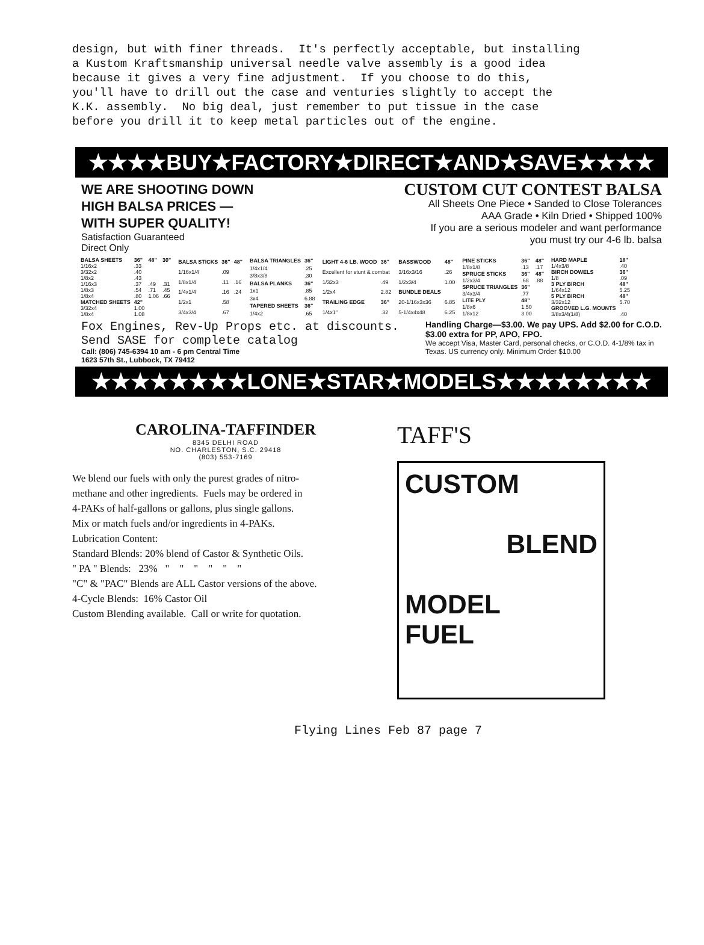design, but with finer threads. It's perfectly acceptable, but installing a Kustom Kraftsmanship universal needle valve assembly is a good idea because it gives a very fine adjustment. If you choose to do this, you'll have to drill out the case and venturies slightly to accept the K.K. assembly. No big deal, just remember to put tissue in the case before you drill it to keep metal particles out of the engine.
★★★★BUY★FACTORY★DIRECT★AND★SAVE★★★★
WE ARE SHOOTING DOWN
HIGH BALSA PRICES —
WITH SUPER QUALITY!
Satisfaction Guaranteed
Direct Only
CUSTOM CUT CONTEST BALSA
All Sheets One Piece • Sanded to Close Tolerances
AAA Grade • Kiln Dried • Shipped 100%
If you are a serious modeler and want performance
you must try our 4-6 lb. balsa
| BALSA SHEETS | 36" | 48" | 30" |
| --- | --- | --- | --- |
| 1/16x2 | .33 | | |
| 3/32x2 | .40 | | |
| 1/8x2 | .43 | | |
| 1/16x3 | .37 | .49 | .31 |
| 1/8x3 | .54 | .71 | .45 |
| 1/8x4 | .80 | 1.06 | .66 |
| MATCHED SHEETS | 42" | | |
| 3/32x4 | 1.00 | | |
| 1/8x4 | 1.08 | | |
| BALSA STICKS | 36" | 48" |
| --- | --- | --- |
| 1/16x1/4 | .09 | |
| 1/8x1/4 | .11 | .16 |
| 1/4x1/4 | .16 | .24 |
| 1/2x1 | .58 | |
| 3/4x3/4 | .67 | |
| BALSA TRIANGLES | 36" |
| --- | --- |
| 1/4x1/4 | .25 |
| 3/8x3/8 | .30 |
| BALSA PLANKS | 36" |
| 1x1 | .85 |
| 3x4 | 6.88 |
| TAPERED SHEETS | 36" |
| 1/4x2 | .65 |
| LIGHT 4-6 LB. WOOD | 36" |
| --- | --- |
| Excellent for stunt & combat | |
| 1/32x3 | .49 |
| 1/2x4 | 2.82 |
| TRAILING EDGE | 36" |
| 1/4x1" | .32 |
| BASSWOOD | 48" |
| --- | --- |
| 3/16x3/16 | .26 |
| 1/2x3/4 | 1.00 |
| BUNDLE DEALS | |
| 20-1/16x3x36 | 6.85 |
| 5-1/4x4x48 | 6.25 |
| PINE STICKS | 36" | 48" |
| --- | --- | --- |
| 1/8x1/8 | .13 | .17 |
| SPRUCE STICKS | 36" | 48" |
| 1/2x3/4 | .68 | .88 |
| SPRUCE TRIANGLES | 36" | |
| 3/4x3/4 | .77 | |
| LITE PLY | 48" | |
| 1/8x6 | 1.50 | |
| 1/8x12 | 3.00 | |
| HARD MAPLE | 18" |
| --- | --- |
| 1/4x3/8 | .40 |
| BIRCH DOWELS | 36" |
| 1/8 | .09 |
| 3 PLY BIRCH | 48" |
| 1/64x12 | 5.25 |
| 5 PLY BIRCH | 48" |
| 3/32x12 | 5.70 |
| GROOVED L.G. MOUNTS | |
| 3/8x3/4(1/8) | .40 |
Fox Engines, Rev-Up Props etc. at discounts. Send SASE for complete catalog
Call: (806) 745-6394 10 am - 6 pm Central Time
1623 57th St., Lubbock, TX 79412
Handling Charge—$3.00. We pay UPS. Add $2.00 for C.O.D. $3.00 extra for PP, APO, FPO.
We accept Visa, Master Card, personal checks, or C.O.D. 4-1/8% tax in Texas. US currency only. Minimum Order $10.00
★★★★★★★★LONE★STAR★MODELS★★★★★★★★
CAROLINA-TAFFINDER
8345 DELHI ROAD
NO. CHARLESTON, S.C. 29418
(803) 553-7169
We blend our fuels with only the purest grades of nitro- methane and other ingredients. Fuels may be ordered in 4-PAKs of half-gallons or gallons, plus single gallons. Mix or match fuels and/or ingredients in 4-PAKs. Lubrication Content: Standard Blends: 20% blend of Castor & Synthetic Oils. " PA " Blends: 23% " " " " " " "C" & "PAC" Blends are ALL Castor versions of the above. 4-Cycle Blends: 16% Castor Oil Custom Blending available. Call or write for quotation.
TAFF'S
CUSTOM
BLEND
MODEL
FUEL
Flying Lines Feb 87 page 7